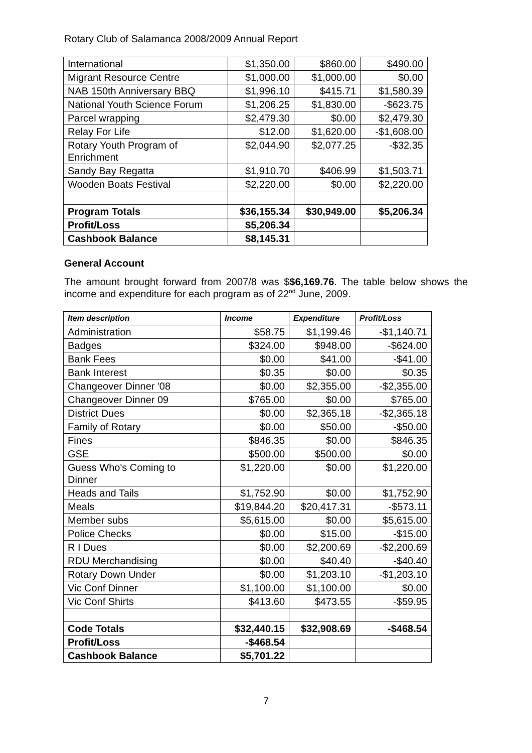Rotary Club of Salamanca 2008/2009 Annual Report
| International | $1,350.00 | $860.00 | $490.00 |
| Migrant Resource Centre | $1,000.00 | $1,000.00 | $0.00 |
| NAB 150th Anniversary BBQ | $1,996.10 | $415.71 | $1,580.39 |
| National Youth Science Forum | $1,206.25 | $1,830.00 | -$623.75 |
| Parcel wrapping | $2,479.30 | $0.00 | $2,479.30 |
| Relay For Life | $12.00 | $1,620.00 | -$1,608.00 |
| Rotary Youth Program of Enrichment | $2,044.90 | $2,077.25 | -$32.35 |
| Sandy Bay Regatta | $1,910.70 | $406.99 | $1,503.71 |
| Wooden Boats Festival | $2,220.00 | $0.00 | $2,220.00 |
| Program Totals | $36,155.34 | $30,949.00 | $5,206.34 |
| Profit/Loss | $5,206.34 | | |
| Cashbook Balance | $8,145.31 | | |
General Account
The amount brought forward from 2007/8 was $$6,169.76. The table below shows the income and expenditure for each program as of 22<sup>nd</sup> June, 2009.
| Item description | Income | Expenditure | Profit/Loss |
| --- | --- | --- | --- |
| Administration | $58.75 | $1,199.46 | -$1,140.71 |
| Badges | $324.00 | $948.00 | -$624.00 |
| Bank Fees | $0.00 | $41.00 | -$41.00 |
| Bank Interest | $0.35 | $0.00 | $0.35 |
| Changeover Dinner '08 | $0.00 | $2,355.00 | -$2,355.00 |
| Changeover Dinner 09 | $765.00 | $0.00 | $765.00 |
| District Dues | $0.00 | $2,365.18 | -$2,365.18 |
| Family of Rotary | $0.00 | $50.00 | -$50.00 |
| Fines | $846.35 | $0.00 | $846.35 |
| GSE | $500.00 | $500.00 | $0.00 |
| Guess Who's Coming to Dinner | $1,220.00 | $0.00 | $1,220.00 |
| Heads and Tails | $1,752.90 | $0.00 | $1,752.90 |
| Meals | $19,844.20 | $20,417.31 | -$573.11 |
| Member subs | $5,615.00 | $0.00 | $5,615.00 |
| Police Checks | $0.00 | $15.00 | -$15.00 |
| R I Dues | $0.00 | $2,200.69 | -$2,200.69 |
| RDU Merchandising | $0.00 | $40.40 | -$40.40 |
| Rotary Down Under | $0.00 | $1,203.10 | -$1,203.10 |
| Vic Conf Dinner | $1,100.00 | $1,100.00 | $0.00 |
| Vic Conf Shirts | $413.60 | $473.55 | -$59.95 |
| Code Totals | $32,440.15 | $32,908.69 | -$468.54 |
| Profit/Loss | -$468.54 | | |
| Cashbook Balance | $5,701.22 | | |
7